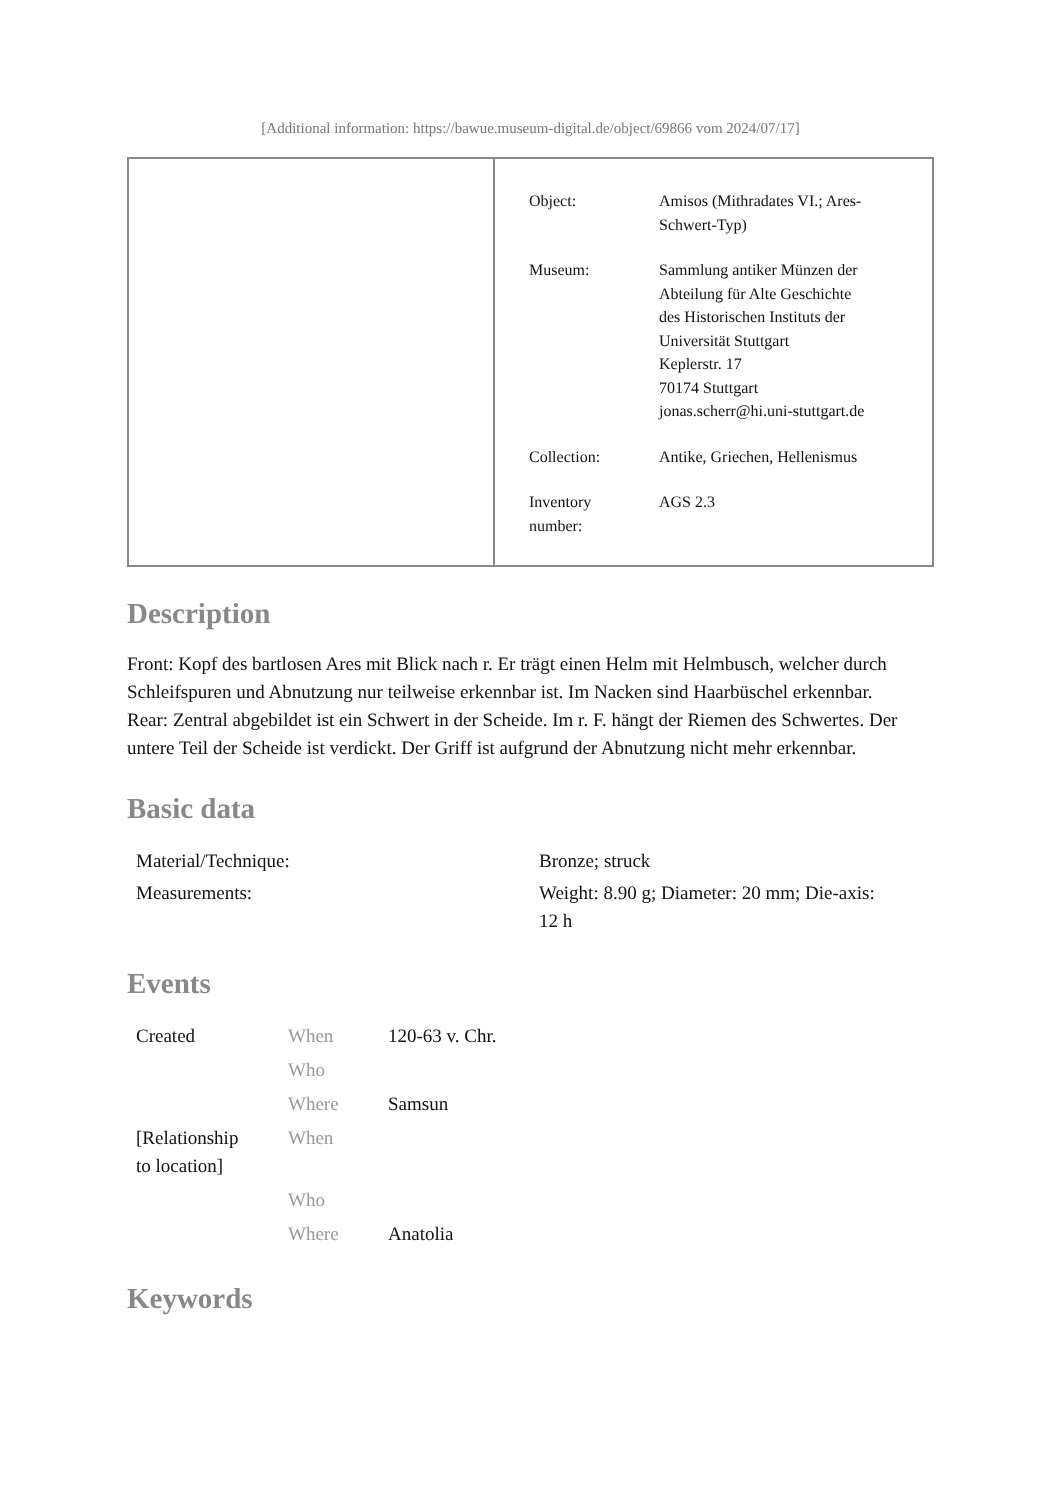[Additional information: https://bawue.museum-digital.de/object/69866 vom 2024/07/17]
| Object: | Amisos (Mithradates VI.; Ares- Schwert-Typ) |
| Museum: | Sammlung antiker Münzen der Abteilung für Alte Geschichte des Historischen Instituts der Universität Stuttgart Keplerstr. 17 70174 Stuttgart jonas.scherr@hi.uni-stuttgart.de |
| Collection: | Antike, Griechen, Hellenismus |
| Inventory number: | AGS 2.3 |
Description
Front: Kopf des bartlosen Ares mit Blick nach r. Er trägt einen Helm mit Helmbusch, welcher durch Schleifspuren und Abnutzung nur teilweise erkennbar ist. Im Nacken sind Haarbüschel erkennbar.
Rear: Zentral abgebildet ist ein Schwert in der Scheide. Im r. F. hängt der Riemen des Schwertes. Der untere Teil der Scheide ist verdickt. Der Griff ist aufgrund der Abnutzung nicht mehr erkennbar.
Basic data
| Material/Technique: | Bronze; struck |
| Measurements: | Weight: 8.90 g; Diameter: 20 mm; Die-axis: 12 h |
Events
| Created | When | 120-63 v. Chr. |
| | Who | |
| | Where | Samsun |
| [Relationship to location] | When | |
| | Who | |
| | Where | Anatolia |
Keywords